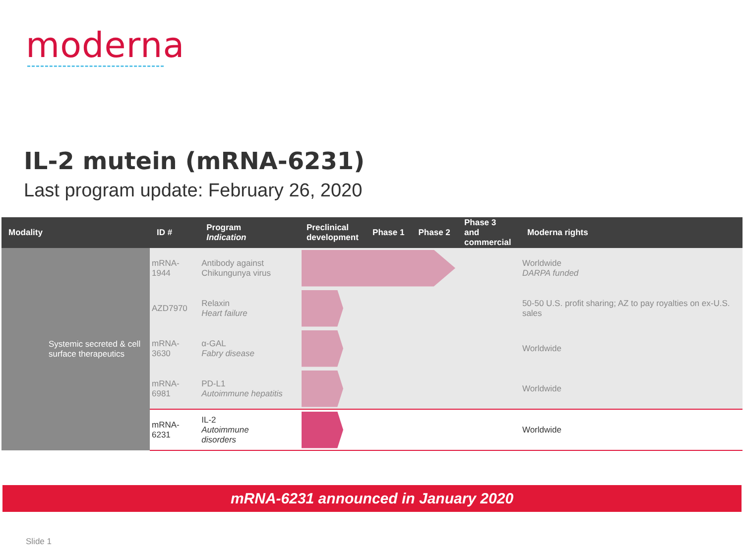moderna
IL-2 mutein (mRNA-6231)
Last program update: February 26, 2020
| Modality | ID # | Program Indication | | Preclinical development | Phase 1 | Phase 2 | Phase 3 and commercial | Moderna rights |
| --- | --- | --- | --- | --- | --- | --- | --- | --- |
| Systemic secreted & cell surface therapeutics | mRNA-1944 | Antibody against Chikungunya virus | | | | | | Worldwide DARPA funded |
| | AZD7970 | Relaxin Heart failure | | | | | | 50-50 U.S. profit sharing; AZ to pay royalties on ex-U.S. sales |
| | mRNA-3630 | α-GAL Fabry disease | | | | | | Worldwide |
| | mRNA-6981 | PD-L1 Autoimmune hepatitis | | | | | | Worldwide |
| | mRNA-6231 | IL-2 Autoimmune disorders | | | | | | Worldwide |
mRNA-6231 announced in January 2020
Slide 1